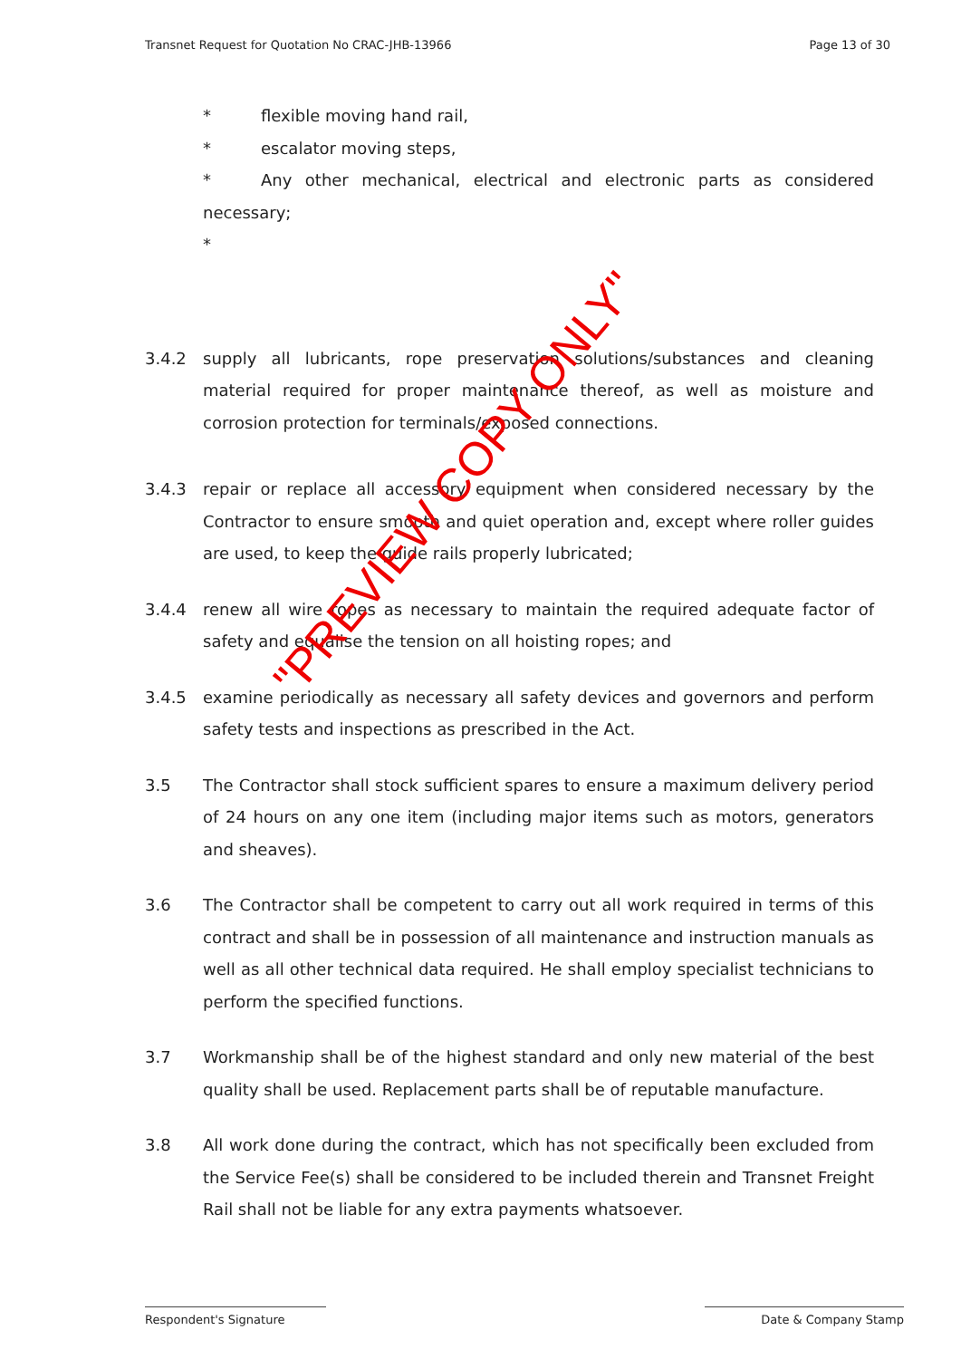Transnet Request for Quotation No CRAC-JHB-13966 Page 13 of 30
* flexible moving hand rail,
* escalator moving steps,
* Any other mechanical, electrical and electronic parts as considered necessary;
*
3.4.2 supply all lubricants, rope preservation solutions/substances and cleaning material required for proper maintenance thereof, as well as moisture and corrosion protection for terminals/exposed connections.
3.4.3 repair or replace all accessory equipment when considered necessary by the Contractor to ensure smooth and quiet operation and, except where roller guides are used, to keep the guide rails properly lubricated;
3.4.4 renew all wire ropes as necessary to maintain the required adequate factor of safety and equalise the tension on all hoisting ropes; and
3.4.5 examine periodically as necessary all safety devices and governors and perform safety tests and inspections as prescribed in the Act.
3.5 The Contractor shall stock sufficient spares to ensure a maximum delivery period of 24 hours on any one item (including major items such as motors, generators and sheaves).
3.6 The Contractor shall be competent to carry out all work required in terms of this contract and shall be in possession of all maintenance and instruction manuals as well as all other technical data required. He shall employ specialist technicians to perform the specified functions.
3.7 Workmanship shall be of the highest standard and only new material of the best quality shall be used. Replacement parts shall be of reputable manufacture.
3.8 All work done during the contract, which has not specifically been excluded from the Service Fee(s) shall be considered to be included therein and Transnet Freight Rail shall not be liable for any extra payments whatsoever.
"PREVIEW COPY ONLY"
Respondent's Signature Date & Company Stamp